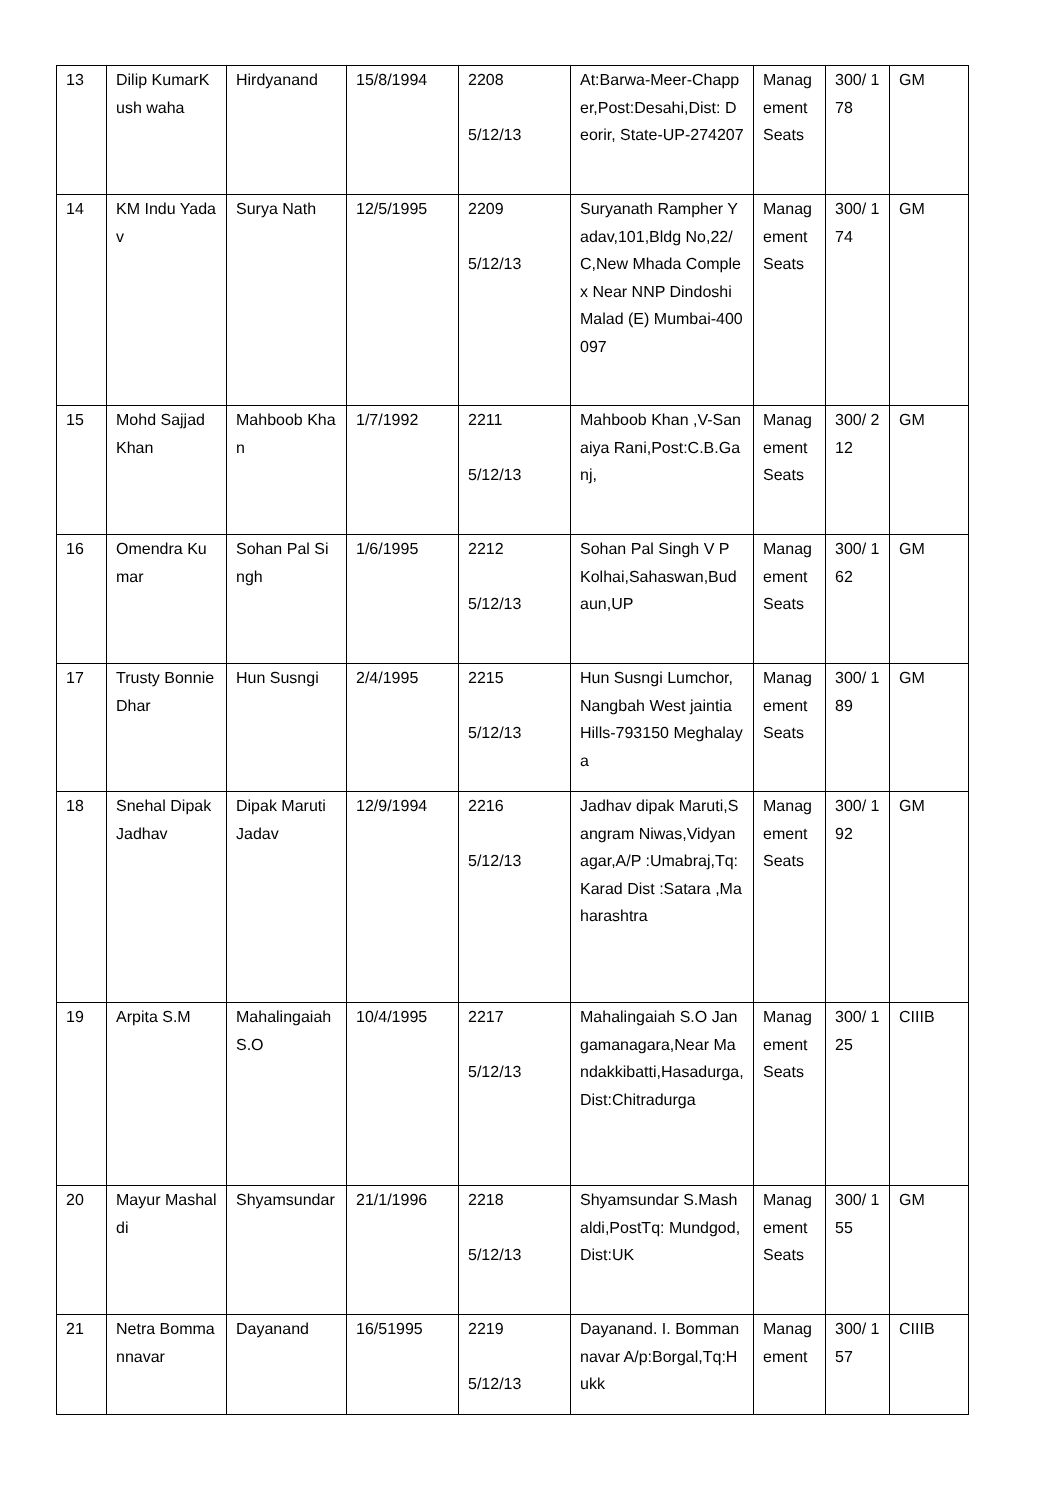| 13 | Dilip KumarKush waha | Hirdyanand | 15/8/1994 | 2208 5/12/13 | At:Barwa-Meer-Chapper,Post:Desahi,Dist: Deorir, State-UP-274207 | Management Seats | 300/ 178 | GM |
| 14 | KM Indu Yadav | Surya Nath | 12/5/1995 | 2209 5/12/13 | Suryanath Rampher Yadav,101,Bldg No,22/C,New Mhada Complex Near NNP Dindoshi Malad (E) Mumbai-400097 | Management Seats | 300/ 174 | GM |
| 15 | Mohd Sajjad Khan | Mahboob Khan | 1/7/1992 | 2211 5/12/13 | Mahboob Khan ,V-Sanaiya Rani,Post:C.B.Ganj, | Management Seats | 300/ 212 | GM |
| 16 | Omendra Kumar | Sohan Pal Singh | 1/6/1995 | 2212 5/12/13 | Sohan Pal Singh V P Kolhai,Sahaswan,Budaun,UP | Management Seats | 300/ 162 | GM |
| 17 | Trusty Bonnie Dhar | Hun Susngi | 2/4/1995 | 2215 5/12/13 | Hun Susngi Lumchor, Nangbah West jaintia Hills-793150 Meghalaya | Management Seats | 300/ 189 | GM |
| 18 | Snehal Dipak Jadhav | Dipak Maruti Jadav | 12/9/1994 | 2216 5/12/13 | Jadhav dipak Maruti,Sangram Niwas,Vidyanagar,A/P :Umabraj,Tq:Karad Dist :Satara ,Maharashtra | Management Seats | 300/ 192 | GM |
| 19 | Arpita S.M | Mahalingaiah S.O | 10/4/1995 | 2217 5/12/13 | Mahalingaiah S.O Jangamanagara,Near Mandakkibatti,Hasadurga,Dist:Chitradurga | Management Seats | 300/ 125 | CIIIB |
| 20 | Mayur Mashaldi | Shyamsundar | 21/1/1996 | 2218 5/12/13 | Shyamsundar S.Mashaldi,PostTq: Mundgod, Dist:UK | Management Seats | 300/ 155 | GM |
| 21 | Netra Bommannavar | Dayanand | 16/51995 | 2219 5/12/13 | Dayanand. I. Bommannavar A/p:Borgal,Tq:Hukk | Management | 300/ 157 | CIIIB |